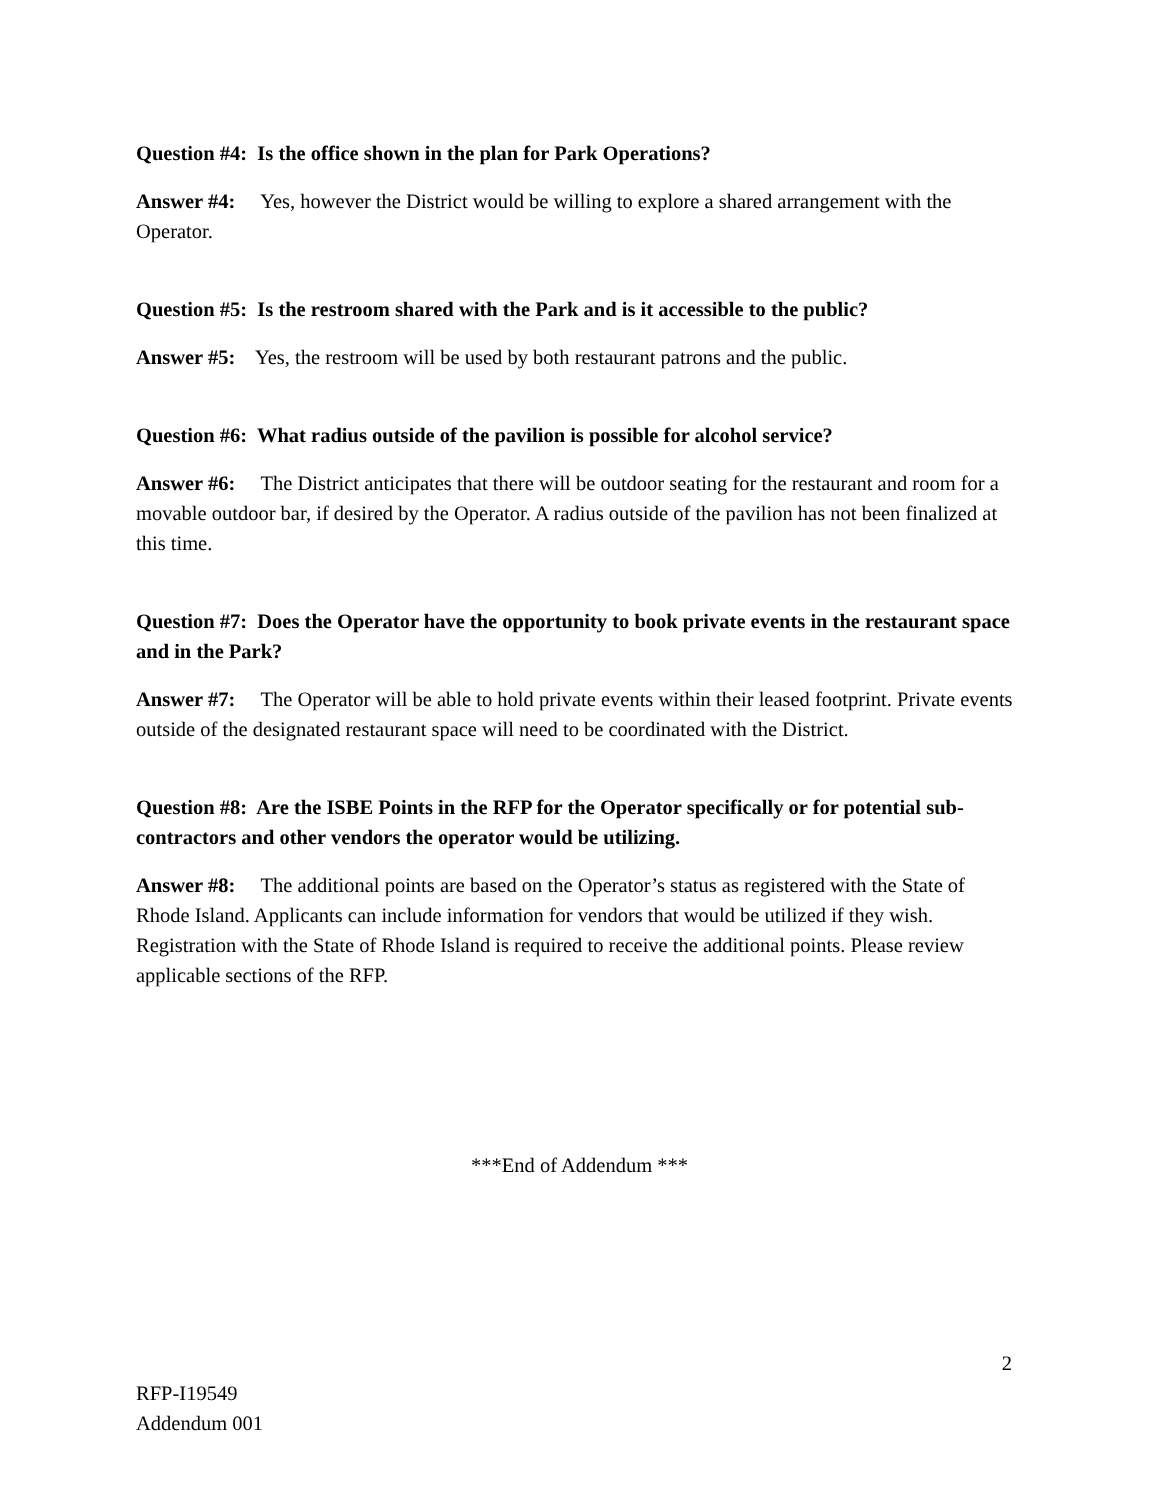Question #4: Is the office shown in the plan for Park Operations?
Answer #4: Yes, however the District would be willing to explore a shared arrangement with the Operator.
Question #5: Is the restroom shared with the Park and is it accessible to the public?
Answer #5: Yes, the restroom will be used by both restaurant patrons and the public.
Question #6: What radius outside of the pavilion is possible for alcohol service?
Answer #6: The District anticipates that there will be outdoor seating for the restaurant and room for a movable outdoor bar, if desired by the Operator. A radius outside of the pavilion has not been finalized at this time.
Question #7: Does the Operator have the opportunity to book private events in the restaurant space and in the Park?
Answer #7: The Operator will be able to hold private events within their leased footprint. Private events outside of the designated restaurant space will need to be coordinated with the District.
Question #8: Are the ISBE Points in the RFP for the Operator specifically or for potential sub-contractors and other vendors the operator would be utilizing.
Answer #8: The additional points are based on the Operator’s status as registered with the State of Rhode Island. Applicants can include information for vendors that would be utilized if they wish. Registration with the State of Rhode Island is required to receive the additional points. Please review applicable sections of the RFP.
***End of Addendum ***
2
RFP-I19549
Addendum 001